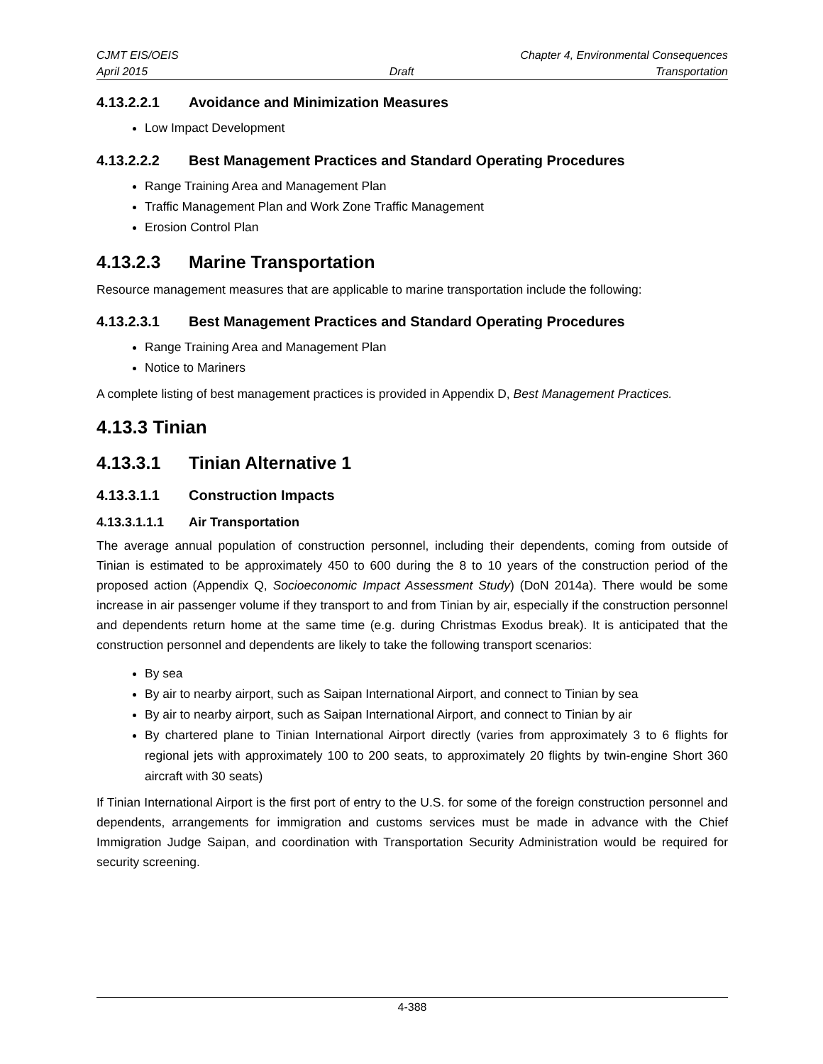CJMT EIS/OEIS Chapter 4, Environmental Consequences
April 2015 Draft Transportation
4.13.2.2.1 Avoidance and Minimization Measures
Low Impact Development
4.13.2.2.2 Best Management Practices and Standard Operating Procedures
Range Training Area and Management Plan
Traffic Management Plan and Work Zone Traffic Management
Erosion Control Plan
4.13.2.3 Marine Transportation
Resource management measures that are applicable to marine transportation include the following:
4.13.2.3.1 Best Management Practices and Standard Operating Procedures
Range Training Area and Management Plan
Notice to Mariners
A complete listing of best management practices is provided in Appendix D, Best Management Practices.
4.13.3 Tinian
4.13.3.1 Tinian Alternative 1
4.13.3.1.1 Construction Impacts
4.13.3.1.1.1 Air Transportation
The average annual population of construction personnel, including their dependents, coming from outside of Tinian is estimated to be approximately 450 to 600 during the 8 to 10 years of the construction period of the proposed action (Appendix Q, Socioeconomic Impact Assessment Study) (DoN 2014a). There would be some increase in air passenger volume if they transport to and from Tinian by air, especially if the construction personnel and dependents return home at the same time (e.g. during Christmas Exodus break). It is anticipated that the construction personnel and dependents are likely to take the following transport scenarios:
By sea
By air to nearby airport, such as Saipan International Airport, and connect to Tinian by sea
By air to nearby airport, such as Saipan International Airport, and connect to Tinian by air
By chartered plane to Tinian International Airport directly (varies from approximately 3 to 6 flights for regional jets with approximately 100 to 200 seats, to approximately 20 flights by twin-engine Short 360 aircraft with 30 seats)
If Tinian International Airport is the first port of entry to the U.S. for some of the foreign construction personnel and dependents, arrangements for immigration and customs services must be made in advance with the Chief Immigration Judge Saipan, and coordination with Transportation Security Administration would be required for security screening.
4-388